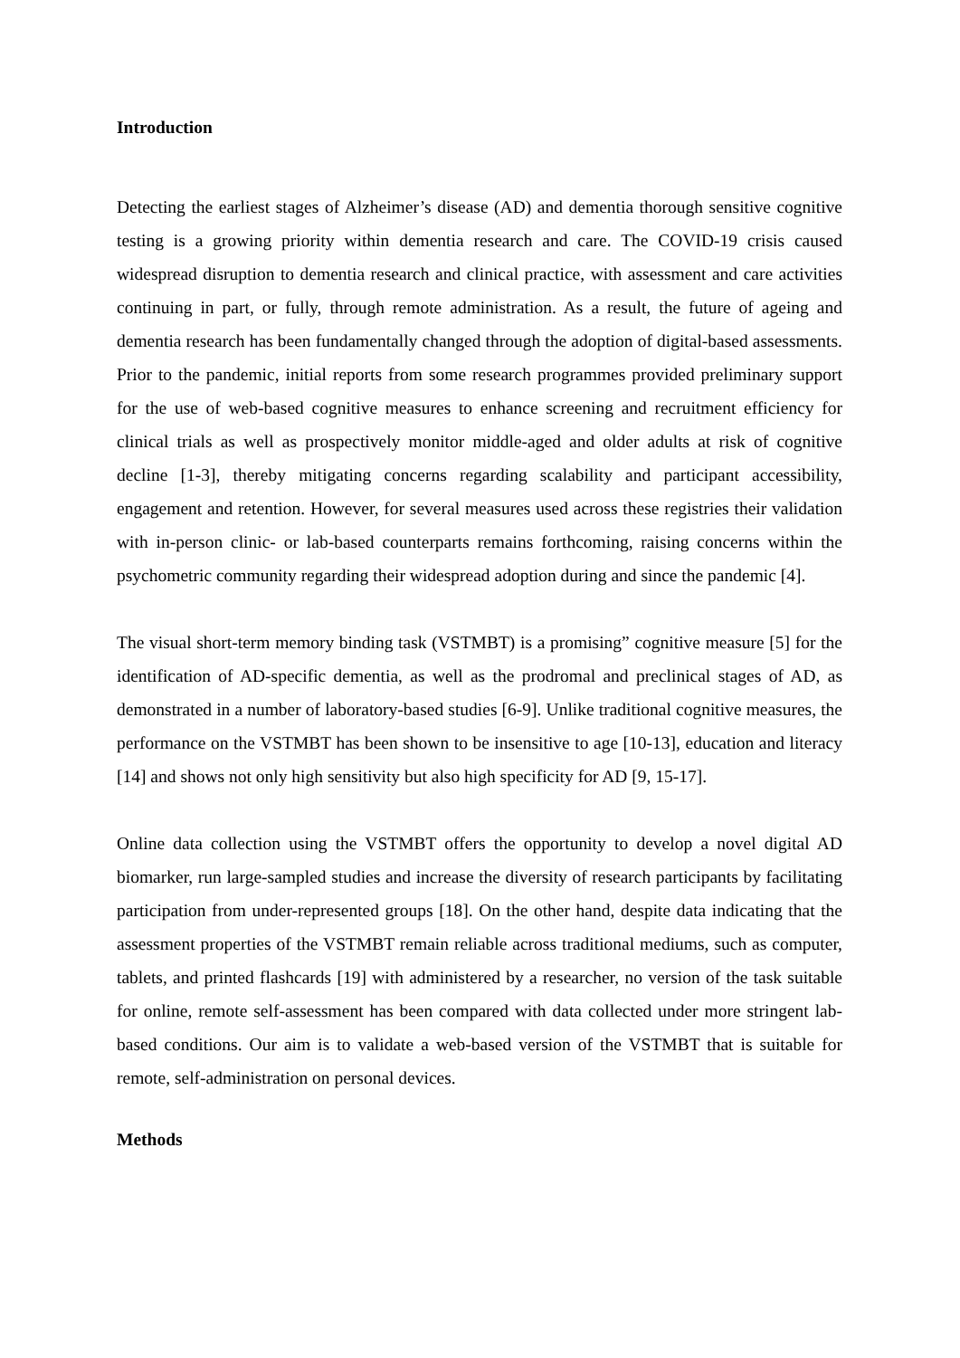Introduction
Detecting the earliest stages of Alzheimer’s disease (AD) and dementia thorough sensitive cognitive testing is a growing priority within dementia research and care. The COVID-19 crisis caused widespread disruption to dementia research and clinical practice, with assessment and care activities continuing in part, or fully, through remote administration. As a result, the future of ageing and dementia research has been fundamentally changed through the adoption of digital-based assessments. Prior to the pandemic, initial reports from some research programmes provided preliminary support for the use of web-based cognitive measures to enhance screening and recruitment efficiency for clinical trials as well as prospectively monitor middle-aged and older adults at risk of cognitive decline [1-3], thereby mitigating concerns regarding scalability and participant accessibility, engagement and retention. However, for several measures used across these registries their validation with in-person clinic- or lab-based counterparts remains forthcoming, raising concerns within the psychometric community regarding their widespread adoption during and since the pandemic [4].
The visual short-term memory binding task (VSTMBT) is a promising” cognitive measure [5] for the identification of AD-specific dementia, as well as the prodromal and preclinical stages of AD, as demonstrated in a number of laboratory-based studies [6-9]. Unlike traditional cognitive measures, the performance on the VSTMBT has been shown to be insensitive to age [10-13], education and literacy [14] and shows not only high sensitivity but also high specificity for AD [9, 15-17].
Online data collection using the VSTMBT offers the opportunity to develop a novel digital AD biomarker, run large-sampled studies and increase the diversity of research participants by facilitating participation from under-represented groups [18]. On the other hand, despite data indicating that the assessment properties of the VSTMBT remain reliable across traditional mediums, such as computer, tablets, and printed flashcards [19] with administered by a researcher, no version of the task suitable for online, remote self-assessment has been compared with data collected under more stringent lab-based conditions. Our aim is to validate a web-based version of the VSTMBT that is suitable for remote, self-administration on personal devices.
Methods